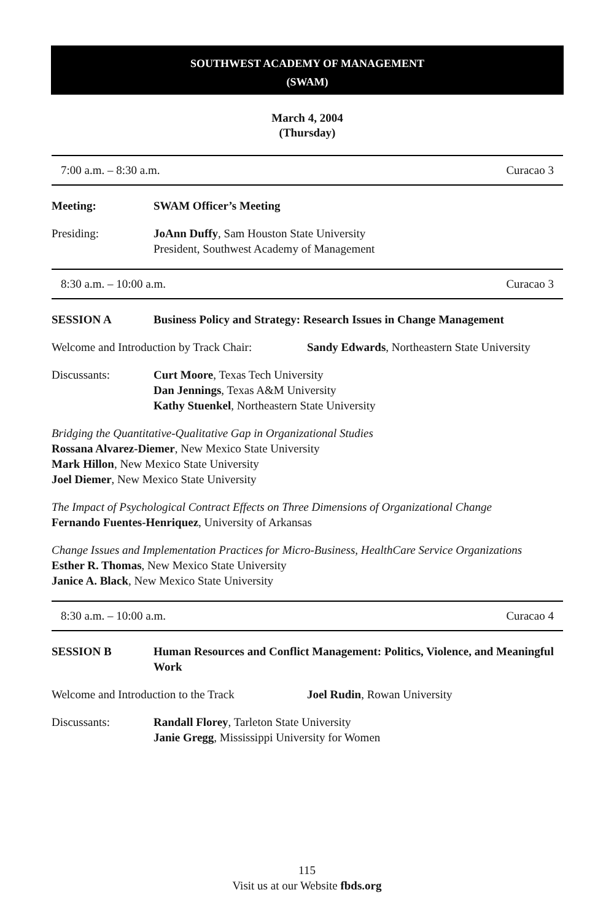SOUTHWEST ACADEMY OF MANAGEMENT
(SWAM)
March 4, 2004
(Thursday)
7:00 a.m. – 8:30 a.m. Curacao 3
Meeting: SWAM Officer’s Meeting
Presiding: JoAnn Duffy, Sam Houston State University
President, Southwest Academy of Management
8:30 a.m. – 10:00 a.m. Curacao 3
SESSION A Business Policy and Strategy: Research Issues in Change Management
Welcome and Introduction by Track Chair:
Sandy Edwards, Northeastern State University
Discussants: Curt Moore, Texas Tech University
Dan Jennings, Texas A&M University
Kathy Stuenkel, Northeastern State University
Bridging the Quantitative-Qualitative Gap in Organizational Studies
Rossana Alvarez-Diemer, New Mexico State University
Mark Hillon, New Mexico State University
Joel Diemer, New Mexico State University
The Impact of Psychological Contract Effects on Three Dimensions of Organizational Change
Fernando Fuentes-Henriquez, University of Arkansas
Change Issues and Implementation Practices for Micro-Business, HealthCare Service Organizations
Esther R. Thomas, New Mexico State University
Janice A. Black, New Mexico State University
8:30 a.m. – 10:00 a.m. Curacao 4
SESSION B Human Resources and Conflict Management: Politics, Violence, and Meaningful Work
Welcome and Introduction to the Track
Joel Rudin, Rowan University
Discussants: Randall Florey, Tarleton State University
Janie Gregg, Mississippi University for Women
115
Visit us at our Website fbds.org